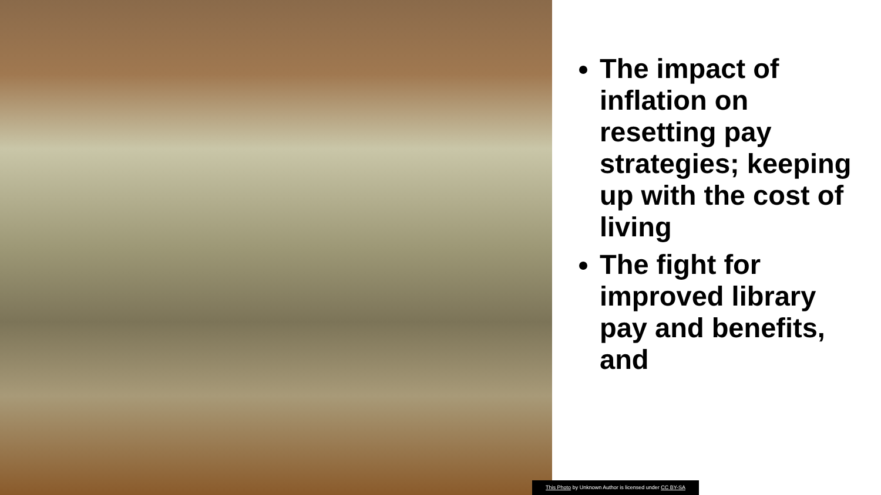The impact of inflation on resetting pay strategies; keeping up with the cost of living
The fight for improved library pay and benefits, and
This Photo by Unknown Author is licensed under CC BY-SA